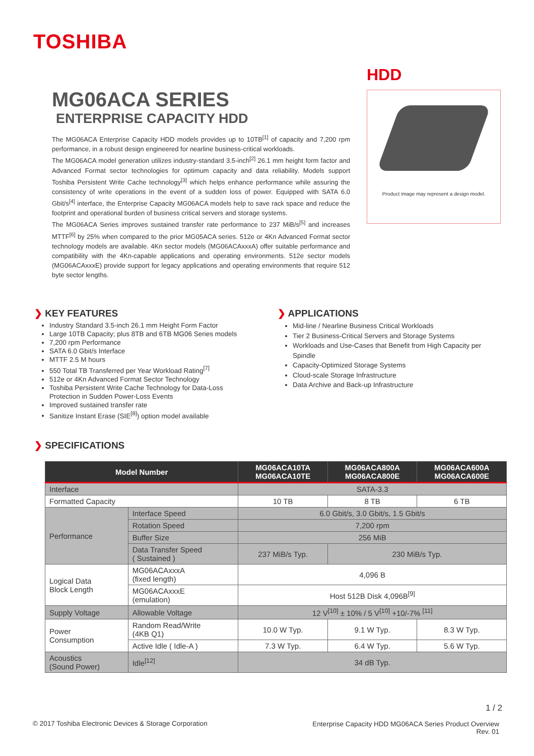TOSHIBA
MG06ACA SERIES
ENTERPRISE CAPACITY HDD
The MG06ACA Enterprise Capacity HDD models provides up to 10TB<sup>[1]</sup> of capacity and 7,200 rpm performance, in a robust design engineered for nearline business-critical workloads.
The MG06ACA model generation utilizes industry-standard 3.5-inch<sup>[2]</sup> 26.1 mm height form factor and Advanced Format sector technologies for optimum capacity and data reliability. Models support Toshiba Persistent Write Cache technology<sup>[3]</sup> which helps enhance performance while assuring the consistency of write operations in the event of a sudden loss of power. Equipped with SATA 6.0 Gbit/s<sup>[4]</sup> interface, the Enterprise Capacity MG06ACA models help to save rack space and reduce the footprint and operational burden of business critical servers and storage systems.
The MG06ACA Series improves sustained transfer rate performance to 237 MiB/s<sup>[5]</sup> and increases MTTF<sup>[6]</sup> by 25% when compared to the prior MG05ACA series. 512e or 4Kn Advanced Format sector technology models are available. 4Kn sector models (MG06ACAxxxA) offer suitable performance and compatibility with the 4Kn-capable applications and operating environments. 512e sector models (MG06ACAxxxE) provide support for legacy applications and operating environments that require 512 byte sector lengths.
HDD
Product image may represent a design model.
❯ KEY FEATURES
Industry Standard 3.5-inch 26.1 mm Height Form Factor
Large 10TB Capacity; plus 8TB and 6TB MG06 Series models
7,200 rpm Performance
SATA 6.0 Gbit/s Interface
MTTF 2.5 M hours
550 Total TB Transferred per Year Workload Rating<sup>[7]</sup>
512e or 4Kn Advanced Format Sector Technology
Toshiba Persistent Write Cache Technology for Data-Loss Protection in Sudden Power-Loss Events
Improved sustained transfer rate
Sanitize Instant Erase (SIE<sup>[8]</sup>) option model available
❯ APPLICATIONS
Mid-line / Nearline Business Critical Workloads
Tier 2 Business-Critical Servers and Storage Systems
Workloads and Use-Cases that Benefit from High Capacity per Spindle
Capacity-Optimized Storage Systems
Cloud-scale Storage Infrastructure
Data Archive and Back-up Infrastructure
❯ SPECIFICATIONS
| Model Number | | MG06ACA10TA MG06ACA10TE | MG06ACA800A MG06ACA800E | MG06ACA600A MG06ACA600E |
| --- | --- | --- | --- | --- |
| Interface | | SATA-3.3 | | |
| Formatted Capacity | | 10 TB | 8 TB | 6 TB |
| Performance | Interface Speed | 6.0 Gbit/s, 3.0 Gbit/s, 1.5 Gbit/s | | |
| | Rotation Speed | 7,200 rpm | | |
| | Buffer Size | 256 MiB | | |
| | Data Transfer Speed ( Sustained ) | 237 MiB/s Typ. | 230 MiB/s Typ. | |
| Logical Data Block Length | MG06ACAxxxA (fixed length) | 4,096 B | | |
| | MG06ACAxxxE (emulation) | Host 512B Disk 4,096B<sup>[9]</sup> | | |
| Supply Voltage | Allowable Voltage | 12 V<sup>[10]</sup> ± 10% / 5 V<sup>[10]</sup> +10/-7% <sup>[11]</sup> | | |
| Power Consumption | Random Read/Write (4KB Q1) | 10.0 W Typ. | 9.1 W Typ. | 8.3 W Typ. |
| | Active Idle ( Idle-A ) | 7.3 W Typ. | 6.4 W Typ. | 5.6 W Typ. |
| Acoustics (Sound Power) | Idle<sup>[12]</sup> | 34 dB Typ. | | |
1 / 2
© 2017 Toshiba Electronic Devices & Storage Corporation
Enterprise Capacity HDD MG06ACA Series Product Overview
Rev. 01